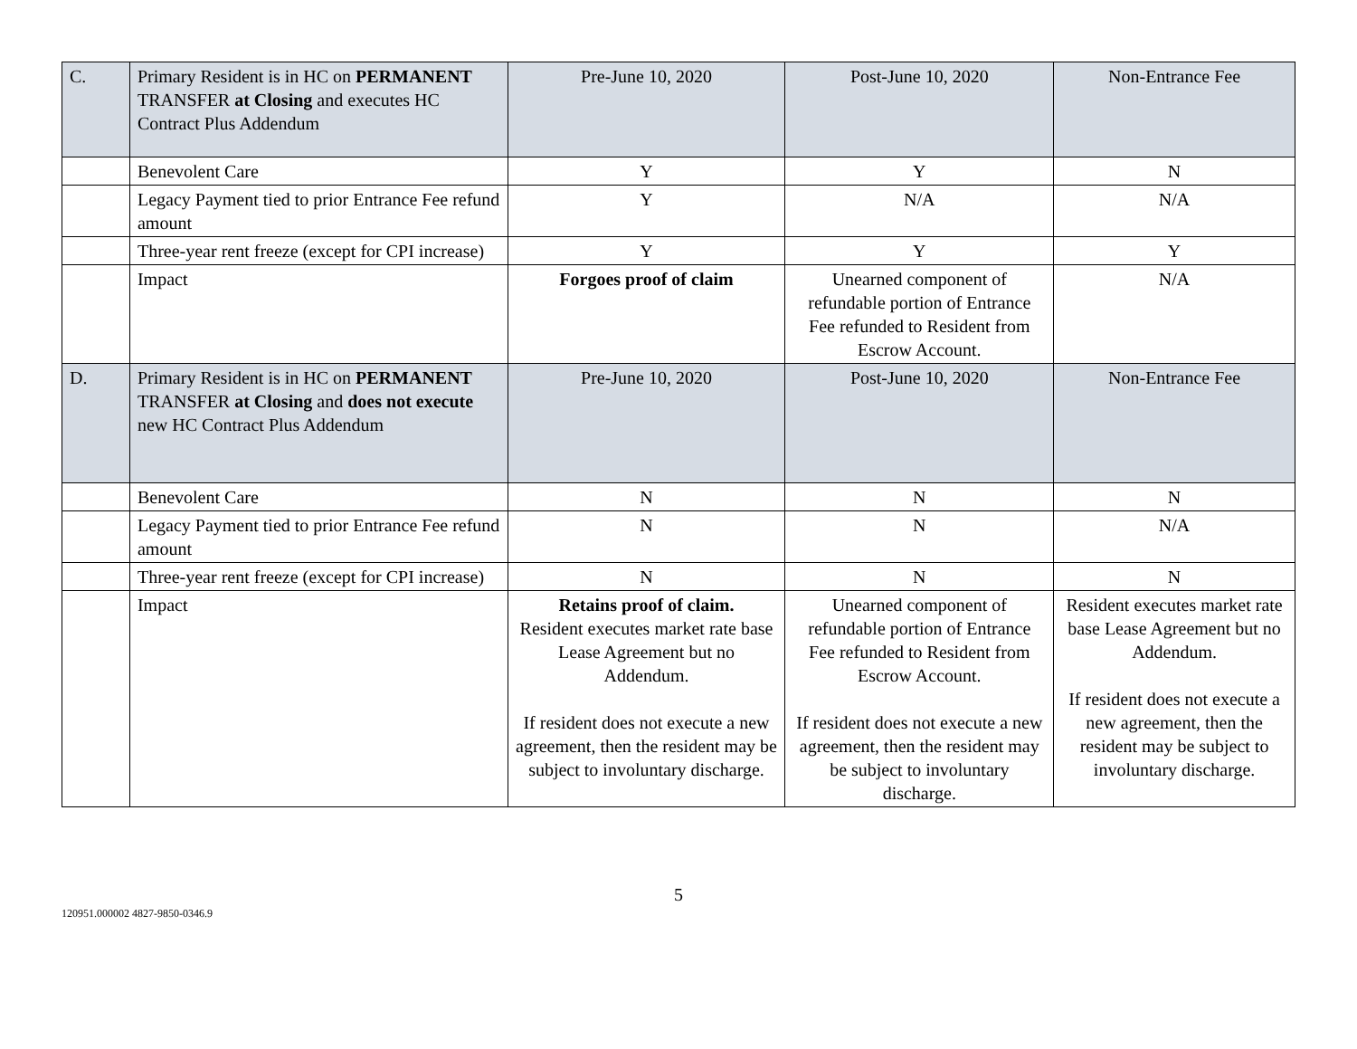| C. | Primary Resident is in HC on PERMANENT TRANSFER at Closing and executes HC Contract Plus Addendum | Pre-June 10, 2020 | Post-June 10, 2020 | Non-Entrance Fee |
| | Benevolent Care | Y | Y | N |
| | Legacy Payment tied to prior Entrance Fee refund amount | Y | N/A | N/A |
| | Three-year rent freeze (except for CPI increase) | Y | Y | Y |
| | Impact | Forgoes proof of claim | Unearned component of refundable portion of Entrance Fee refunded to Resident from Escrow Account. | N/A |
| D. | Primary Resident is in HC on PERMANENT TRANSFER at Closing and does not execute new HC Contract Plus Addendum | Pre-June 10, 2020 | Post-June 10, 2020 | Non-Entrance Fee |
| | Benevolent Care | N | N | N |
| | Legacy Payment tied to prior Entrance Fee refund amount | N | N | N/A |
| | Three-year rent freeze (except for CPI increase) | N | N | N |
| | Impact | Retains proof of claim. Resident executes market rate base Lease Agreement but no Addendum. If resident does not execute a new agreement, then the resident may be subject to involuntary discharge. | Unearned component of refundable portion of Entrance Fee refunded to Resident from Escrow Account. If resident does not execute a new agreement, then the resident may be subject to involuntary discharge. | Resident executes market rate base Lease Agreement but no Addendum. If resident does not execute a new agreement, then the resident may be subject to involuntary discharge. |
5
120951.000002 4827-9850-0346.9